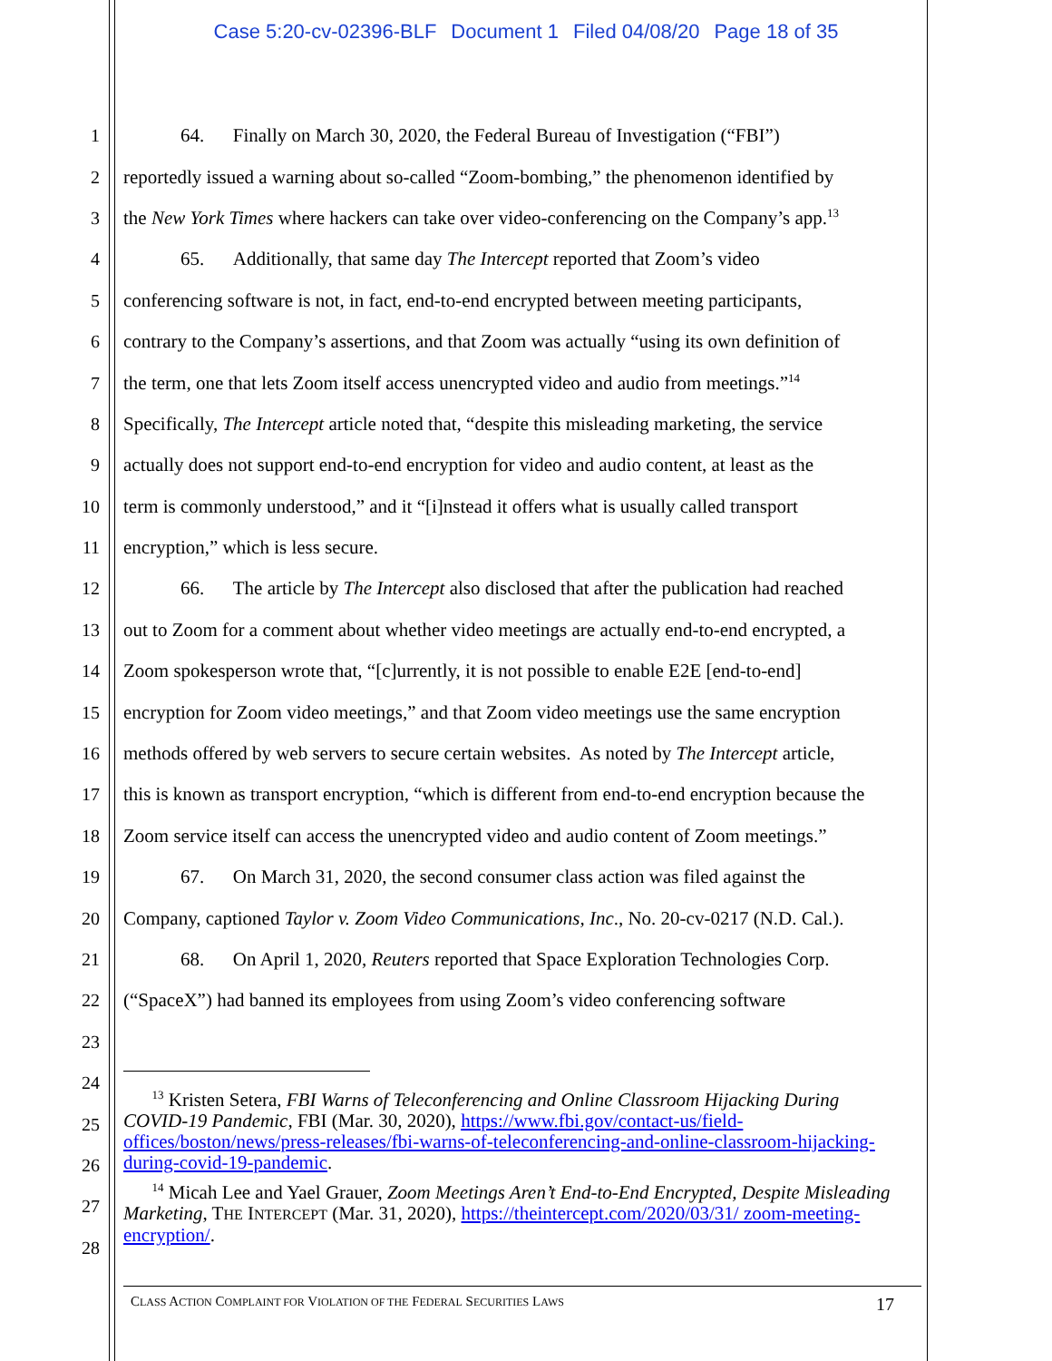Case 5:20-cv-02396-BLF Document 1 Filed 04/08/20 Page 18 of 35
1   64.  Finally on March 30, 2020, the Federal Bureau of Investigation (“FBI”)
2 reportedly issued a warning about so-called “Zoom-bombing,” the phenomenon identified by
3 the New York Times where hackers can take over video-conferencing on the Company’s app.<sup>13</sup>
4   65.  Additionally, that same day The Intercept reported that Zoom’s video
5 conferencing software is not, in fact, end-to-end encrypted between meeting participants,
6 contrary to the Company’s assertions, and that Zoom was actually “using its own definition of
7 the term, one that lets Zoom itself access unencrypted video and audio from meetings.”<sup>14</sup>
8 Specifically, The Intercept article noted that, “despite this misleading marketing, the service
9 actually does not support end-to-end encryption for video and audio content, at least as the
10 term is commonly understood,” and it “[i]nstead it offers what is usually called transport
11 encryption,” which is less secure.
12   66.  The article by The Intercept also disclosed that after the publication had reached
13 out to Zoom for a comment about whether video meetings are actually end-to-end encrypted, a
14 Zoom spokesperson wrote that, “[c]urrently, it is not possible to enable E2E [end-to-end]
15 encryption for Zoom video meetings,” and that Zoom video meetings use the same encryption
16 methods offered by web servers to secure certain websites. As noted by The Intercept article,
17 this is known as transport encryption, “which is different from end-to-end encryption because the
18 Zoom service itself can access the unencrypted video and audio content of Zoom meetings.”
19   67.  On March 31, 2020, the second consumer class action was filed against the
20 Company, captioned Taylor v. Zoom Video Communications, Inc., No. 20-cv-0217 (N.D. Cal.).
21   68.  On April 1, 2020, Reuters reported that Space Exploration Technologies Corp.
22 (“SpaceX”) had banned its employees from using Zoom’s video conferencing software
23
24
25
26
27
28
  <sup>13</sup> Kristen Setera, FBI Warns of Teleconferencing and Online Classroom Hijacking During COVID-19 Pandemic, FBI (Mar. 30, 2020), https://www.fbi.gov/contact-us/field-offices/boston/news/press-releases/fbi-warns-of-teleconferencing-and-online-classroom-hijacking-during-covid-19-pandemic.
  <sup>14</sup> Micah Lee and Yael Grauer, Zoom Meetings Aren’t End-to-End Encrypted, Despite Misleading Marketing, THE INTERCEPT (Mar. 31, 2020), https://theintercept.com/2020/03/31/ zoom-meeting-encryption/.
CLASS ACTION COMPLAINT FOR VIOLATION OF THE FEDERAL SECURITIES LAWS 17